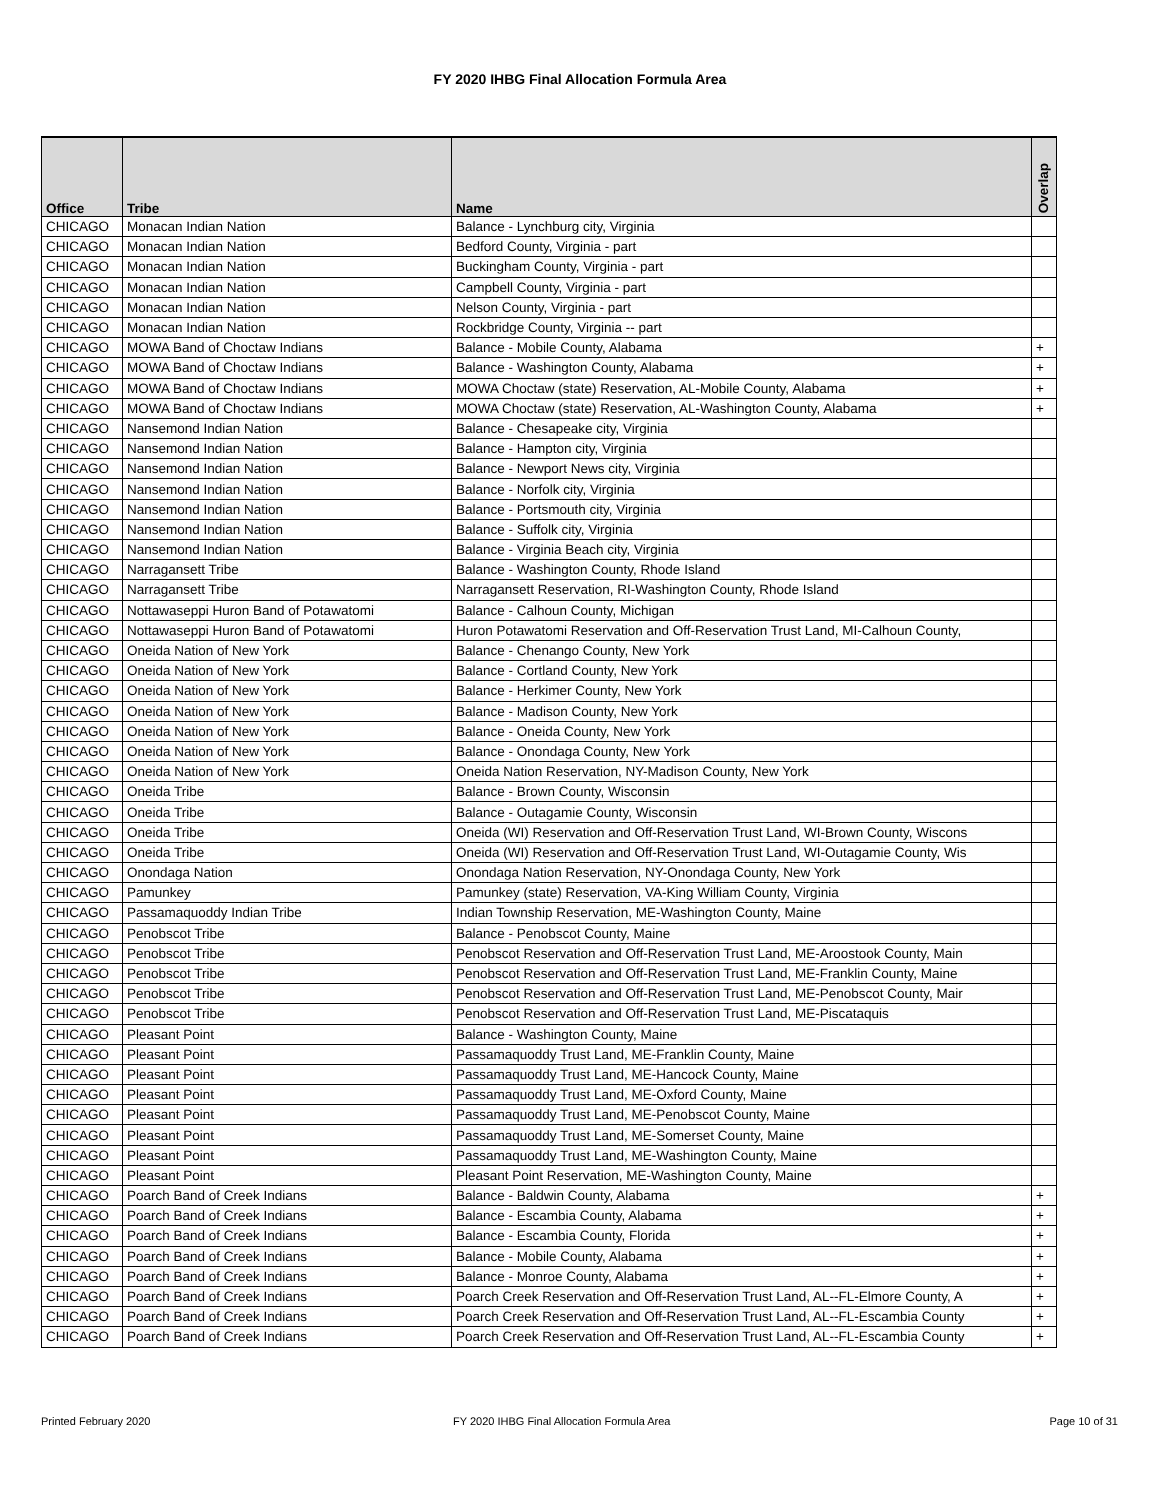FY 2020 IHBG Final Allocation Formula Area
| Office | Tribe | Name | Overlap |
| --- | --- | --- | --- |
| CHICAGO | Monacan Indian Nation | Balance - Lynchburg city, Virginia | |
| CHICAGO | Monacan Indian Nation | Bedford County, Virginia - part | |
| CHICAGO | Monacan Indian Nation | Buckingham County, Virginia - part | |
| CHICAGO | Monacan Indian Nation | Campbell County, Virginia - part | |
| CHICAGO | Monacan Indian Nation | Nelson County, Virginia - part | |
| CHICAGO | Monacan Indian Nation | Rockbridge County, Virginia -- part | |
| CHICAGO | MOWA Band of Choctaw Indians | Balance - Mobile County, Alabama | + |
| CHICAGO | MOWA Band of Choctaw Indians | Balance - Washington County, Alabama | + |
| CHICAGO | MOWA Band of Choctaw Indians | MOWA Choctaw (state) Reservation, AL-Mobile County, Alabama | + |
| CHICAGO | MOWA Band of Choctaw Indians | MOWA Choctaw (state) Reservation, AL-Washington County, Alabama | + |
| CHICAGO | Nansemond Indian Nation | Balance - Chesapeake city, Virginia | |
| CHICAGO | Nansemond Indian Nation | Balance - Hampton city, Virginia | |
| CHICAGO | Nansemond Indian Nation | Balance - Newport News city, Virginia | |
| CHICAGO | Nansemond Indian Nation | Balance - Norfolk city, Virginia | |
| CHICAGO | Nansemond Indian Nation | Balance - Portsmouth city, Virginia | |
| CHICAGO | Nansemond Indian Nation | Balance - Suffolk city, Virginia | |
| CHICAGO | Nansemond Indian Nation | Balance - Virginia Beach city, Virginia | |
| CHICAGO | Narragansett Tribe | Balance - Washington County, Rhode Island | |
| CHICAGO | Narragansett Tribe | Narragansett Reservation, RI-Washington County, Rhode Island | |
| CHICAGO | Nottawaseppi Huron Band of Potawatomi | Balance - Calhoun County, Michigan | |
| CHICAGO | Nottawaseppi Huron Band of Potawatomi | Huron Potawatomi Reservation and Off-Reservation Trust Land, MI-Calhoun County, | |
| CHICAGO | Oneida Nation of New York | Balance - Chenango County, New York | |
| CHICAGO | Oneida Nation of New York | Balance - Cortland County, New York | |
| CHICAGO | Oneida Nation of New York | Balance - Herkimer County, New York | |
| CHICAGO | Oneida Nation of New York | Balance - Madison County, New York | |
| CHICAGO | Oneida Nation of New York | Balance - Oneida County, New York | |
| CHICAGO | Oneida Nation of New York | Balance - Onondaga County, New York | |
| CHICAGO | Oneida Nation of New York | Oneida Nation Reservation, NY-Madison County, New York | |
| CHICAGO | Oneida Tribe | Balance - Brown County, Wisconsin | |
| CHICAGO | Oneida Tribe | Balance - Outagamie County, Wisconsin | |
| CHICAGO | Oneida Tribe | Oneida (WI) Reservation and Off-Reservation Trust Land, WI-Brown County, Wiscons | |
| CHICAGO | Oneida Tribe | Oneida (WI) Reservation and Off-Reservation Trust Land, WI-Outagamie County, Wis | |
| CHICAGO | Onondaga Nation | Onondaga Nation Reservation, NY-Onondaga County, New York | |
| CHICAGO | Pamunkey | Pamunkey (state) Reservation, VA-King William County, Virginia | |
| CHICAGO | Passamaquoddy Indian Tribe | Indian Township Reservation, ME-Washington County, Maine | |
| CHICAGO | Penobscot Tribe | Balance - Penobscot County, Maine | |
| CHICAGO | Penobscot Tribe | Penobscot Reservation and Off-Reservation Trust Land, ME-Aroostook County, Main | |
| CHICAGO | Penobscot Tribe | Penobscot Reservation and Off-Reservation Trust Land, ME-Franklin County, Maine | |
| CHICAGO | Penobscot Tribe | Penobscot Reservation and Off-Reservation Trust Land, ME-Penobscot County, Mair | |
| CHICAGO | Penobscot Tribe | Penobscot Reservation and Off-Reservation Trust Land, ME-Piscataquis | |
| CHICAGO | Pleasant Point | Balance - Washington County, Maine | |
| CHICAGO | Pleasant Point | Passamaquoddy Trust Land, ME-Franklin County, Maine | |
| CHICAGO | Pleasant Point | Passamaquoddy Trust Land, ME-Hancock County, Maine | |
| CHICAGO | Pleasant Point | Passamaquoddy Trust Land, ME-Oxford County, Maine | |
| CHICAGO | Pleasant Point | Passamaquoddy Trust Land, ME-Penobscot County, Maine | |
| CHICAGO | Pleasant Point | Passamaquoddy Trust Land, ME-Somerset County, Maine | |
| CHICAGO | Pleasant Point | Passamaquoddy Trust Land, ME-Washington County, Maine | |
| CHICAGO | Pleasant Point | Pleasant Point Reservation, ME-Washington County, Maine | |
| CHICAGO | Poarch Band of Creek Indians | Balance - Baldwin County, Alabama | + |
| CHICAGO | Poarch Band of Creek Indians | Balance - Escambia County, Alabama | + |
| CHICAGO | Poarch Band of Creek Indians | Balance - Escambia County, Florida | + |
| CHICAGO | Poarch Band of Creek Indians | Balance - Mobile County, Alabama | + |
| CHICAGO | Poarch Band of Creek Indians | Balance - Monroe County, Alabama | + |
| CHICAGO | Poarch Band of Creek Indians | Poarch Creek Reservation and Off-Reservation Trust Land, AL--FL-Elmore County, A | + |
| CHICAGO | Poarch Band of Creek Indians | Poarch Creek Reservation and Off-Reservation Trust Land, AL--FL-Escambia County | + |
| CHICAGO | Poarch Band of Creek Indians | Poarch Creek Reservation and Off-Reservation Trust Land, AL--FL-Escambia County | + |
Printed February 2020
FY 2020 IHBG Final Allocation Formula Area
Page 10 of 31